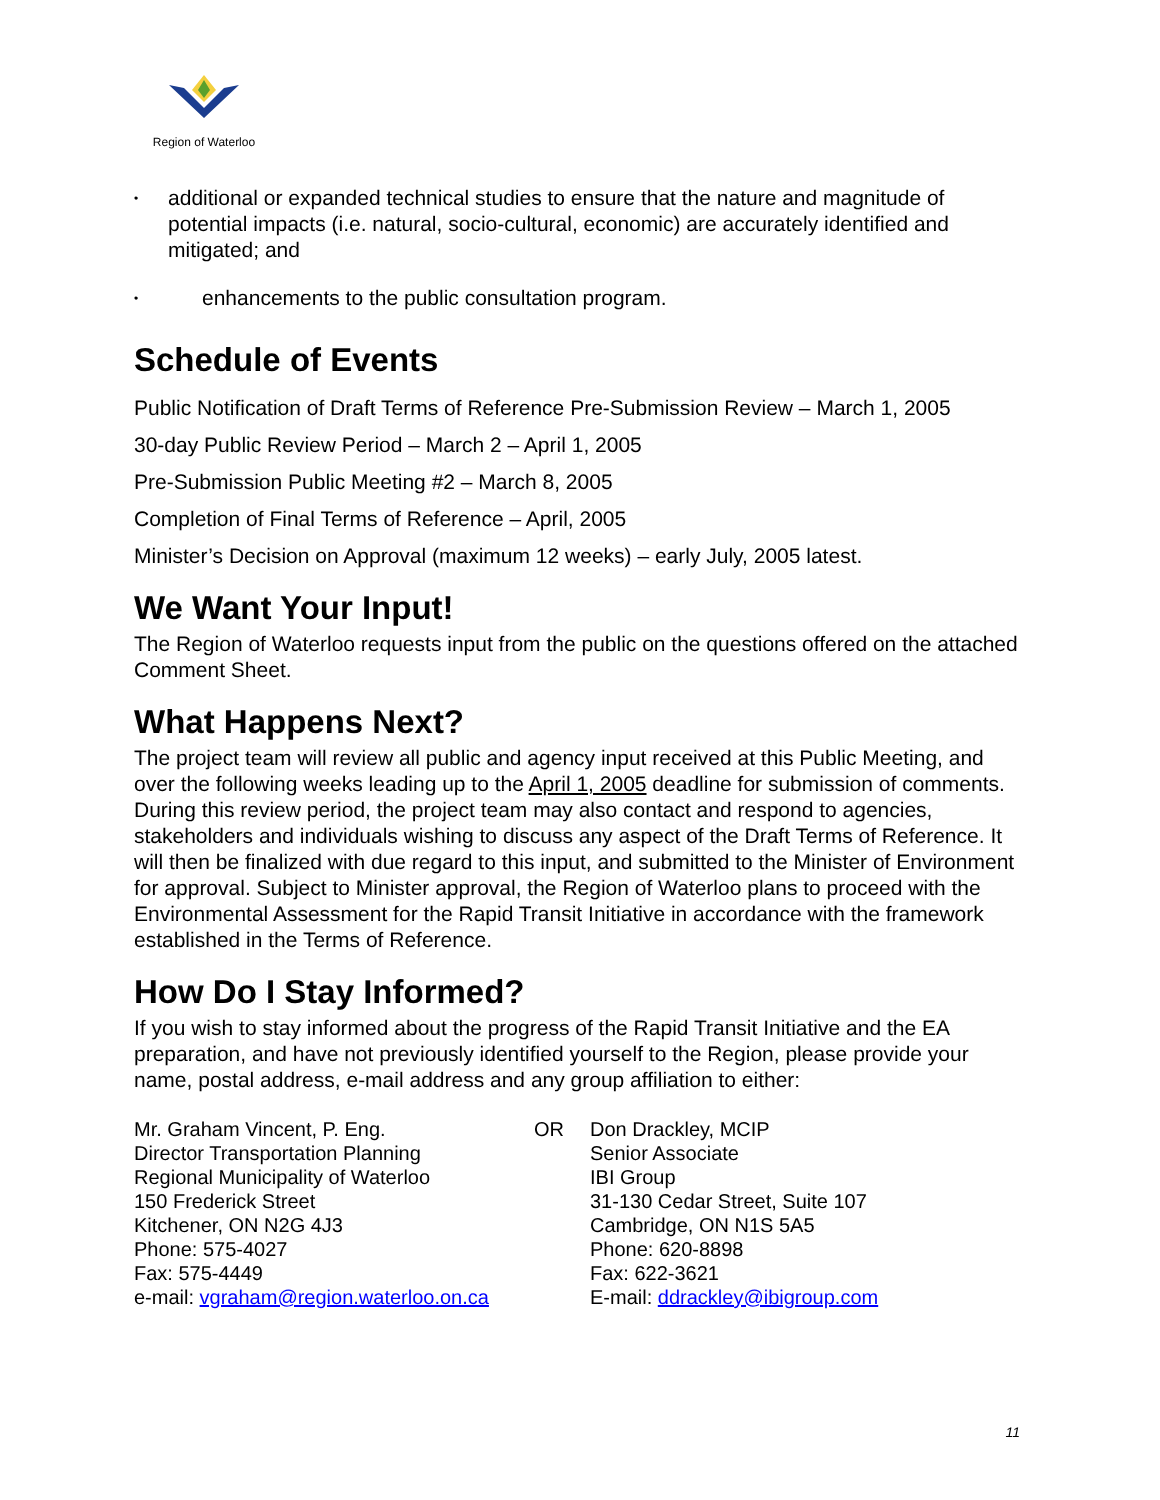Region of Waterloo
• additional or expanded technical studies to ensure that the nature and magnitude of potential impacts (i.e. natural, socio-cultural, economic) are accurately identified and mitigated; and
• enhancements to the public consultation program.
Schedule of Events
Public Notification of Draft Terms of Reference Pre-Submission Review – March 1, 2005
30-day Public Review Period – March 2 – April 1, 2005
Pre-Submission Public Meeting #2 – March 8, 2005
Completion of Final Terms of Reference – April, 2005
Minister’s Decision on Approval (maximum 12 weeks) – early July, 2005 latest.
We Want Your Input!
The Region of Waterloo requests input from the public on the questions offered on the attached Comment Sheet.
What Happens Next?
The project team will review all public and agency input received at this Public Meeting, and over the following weeks leading up to the April 1, 2005 deadline for submission of comments. During this review period, the project team may also contact and respond to agencies, stakeholders and individuals wishing to discuss any aspect of the Draft Terms of Reference. It will then be finalized with due regard to this input, and submitted to the Minister of Environment for approval. Subject to Minister approval, the Region of Waterloo plans to proceed with the Environmental Assessment for the Rapid Transit Initiative in accordance with the framework established in the Terms of Reference.
How Do I Stay Informed?
If you wish to stay informed about the progress of the Rapid Transit Initiative and the EA preparation, and have not previously identified yourself to the Region, please provide your name, postal address, e-mail address and any group affiliation to either:
Mr. Graham Vincent, P. Eng.
Director Transportation Planning
Regional Municipality of Waterloo
150 Frederick Street
Kitchener, ON N2G 4J3
Phone: 575-4027
Fax: 575-4449
e-mail: vgraham@region.waterloo.on.ca
OR Don Drackley, MCIP
Senior Associate
IBI Group
31-130 Cedar Street, Suite 107
Cambridge, ON N1S 5A5
Phone: 620-8898
Fax: 622-3621
E-mail: ddrackley@ibigroup.com
11